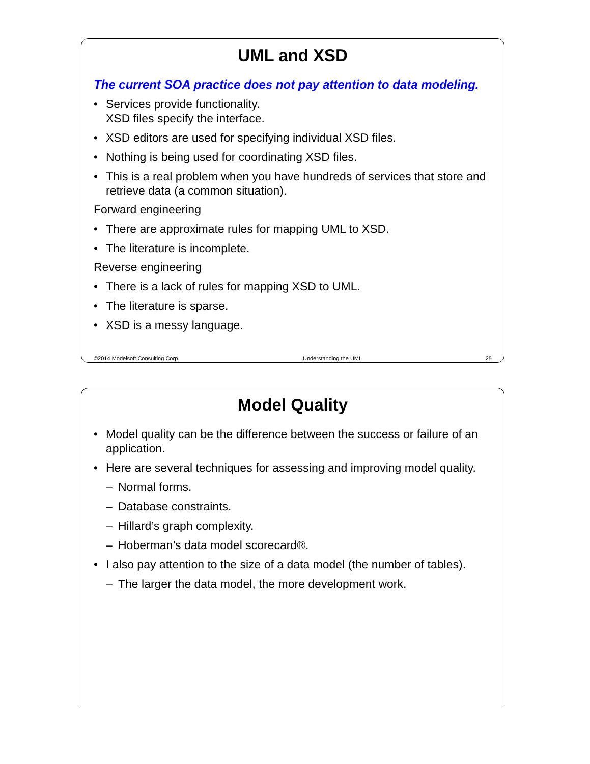UML and XSD
The current SOA practice does not pay attention to data modeling.
• Services provide functionality.
XSD files specify the interface.
• XSD editors are used for specifying individual XSD files.
• Nothing is being used for coordinating XSD files.
• This is a real problem when you have hundreds of services that store and retrieve data (a common situation).
Forward engineering
• There are approximate rules for mapping UML to XSD.
• The literature is incomplete.
Reverse engineering
• There is a lack of rules for mapping XSD to UML.
• The literature is sparse.
• XSD is a messy language.
©2014 Modelsoft Consulting Corp. Understanding the UML 25
Model Quality
• Model quality can be the difference between the success or failure of an application.
• Here are several techniques for assessing and improving model quality.
– Normal forms.
– Database constraints.
– Hillard’s graph complexity.
– Hoberman’s data model scorecard®.
• I also pay attention to the size of a data model (the number of tables).
– The larger the data model, the more development work.